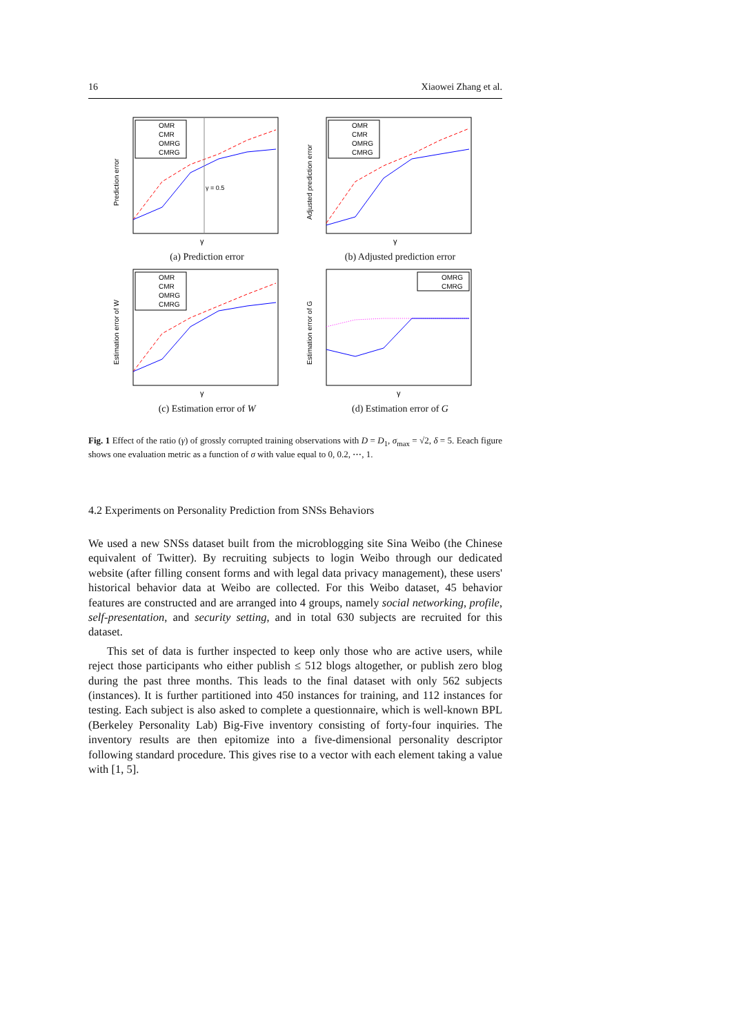16 Xiaowei Zhang et al.
γ = 0.5
OMR
CMR
OMRG
CMRG
Prediction error
γ
(a) Prediction error
OMR
CMR
OMRG
CMRG
Adjusted prediction error
γ
(b) Adjusted prediction error
OMR
CMR
OMRG
CMRG
Estimation error of W
γ
(c) Estimation error of W
OMRG
CMRG
Estimation error of G
γ
(d) Estimation error of G
Fig. 1 Effect of the ratio (γ) of grossly corrupted training observations with D = D<sub>1</sub>, σ<sub>max</sub> = √2, δ = 5. Eeach figure shows one evaluation metric as a function of σ with value equal to 0, 0.2, ⋯, 1.
4.2 Experiments on Personality Prediction from SNSs Behaviors
We used a new SNSs dataset built from the microblogging site Sina Weibo (the Chinese equivalent of Twitter). By recruiting subjects to login Weibo through our dedicated website (after filling consent forms and with legal data privacy management), these users' historical behavior data at Weibo are collected. For this Weibo dataset, 45 behavior features are constructed and are arranged into 4 groups, namely social networking, profile, self-presentation, and security setting, and in total 630 subjects are recruited for this dataset.
This set of data is further inspected to keep only those who are active users, while reject those participants who either publish ≤ 512 blogs altogether, or publish zero blog during the past three months. This leads to the final dataset with only 562 subjects (instances). It is further partitioned into 450 instances for training, and 112 instances for testing. Each subject is also asked to complete a questionnaire, which is well-known BPL (Berkeley Personality Lab) Big-Five inventory consisting of forty-four inquiries. The inventory results are then epitomize into a five-dimensional personality descriptor following standard procedure. This gives rise to a vector with each element taking a value with [1, 5].